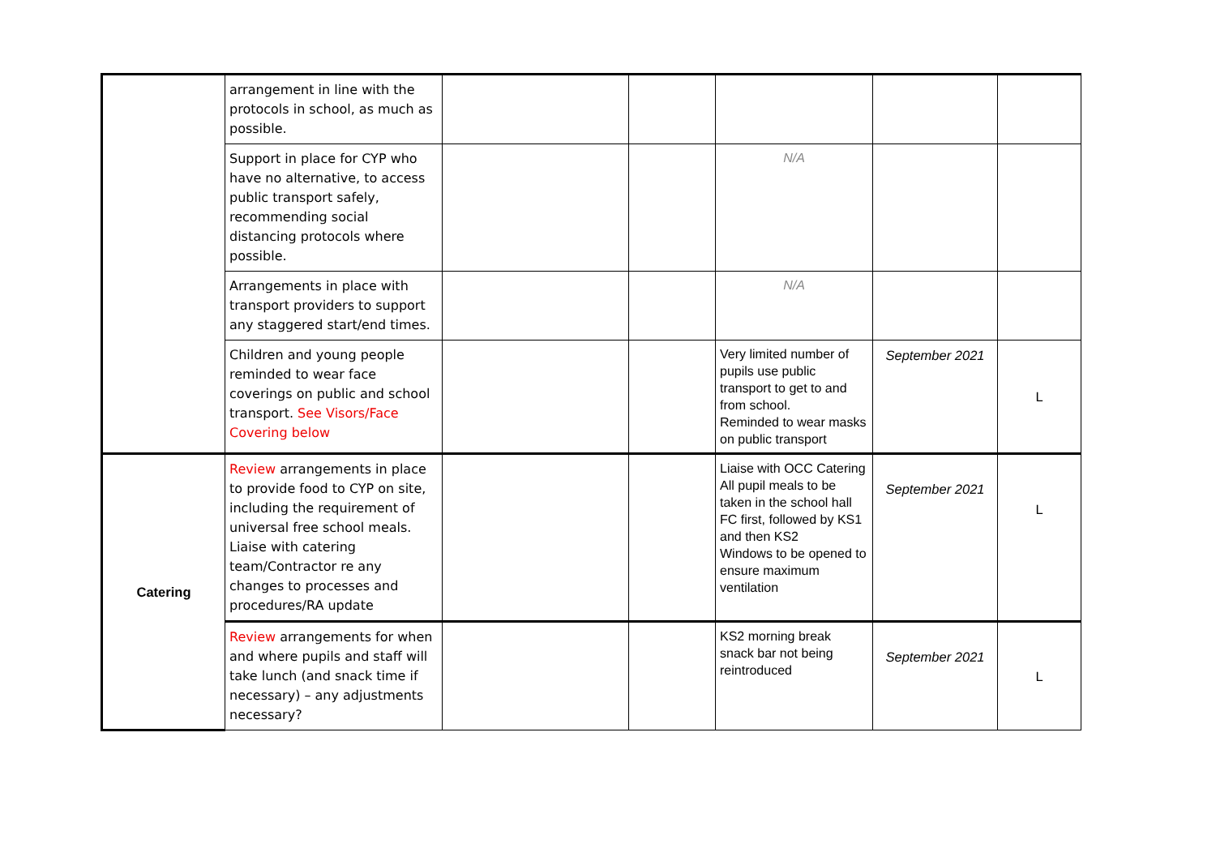| | arrangement in line with the protocols in school, as much as possible. | | | | | |
| | Support in place for CYP who have no alternative, to access public transport safely, recommending social distancing protocols where possible. | | | N/A | | |
| | Arrangements in place with transport providers to support any staggered start/end times. | | | N/A | | |
| | Children and young people reminded to wear face coverings on public and school transport. See Visors/Face Covering below | | | Very limited number of pupils use public transport to get to and from school. Reminded to wear masks on public transport | September 2021 | L |
| Catering | Review arrangements in place to provide food to CYP on site, including the requirement of universal free school meals. Liaise with catering team/Contractor re any changes to processes and procedures/RA update | | | Liaise with OCC Catering All pupil meals to be taken in the school hall FC first, followed by KS1 and then KS2 Windows to be opened to ensure maximum ventilation | September 2021 | L |
| | Review arrangements for when and where pupils and staff will take lunch (and snack time if necessary) – any adjustments necessary? | | | KS2 morning break snack bar not being reintroduced | September 2021 | L |